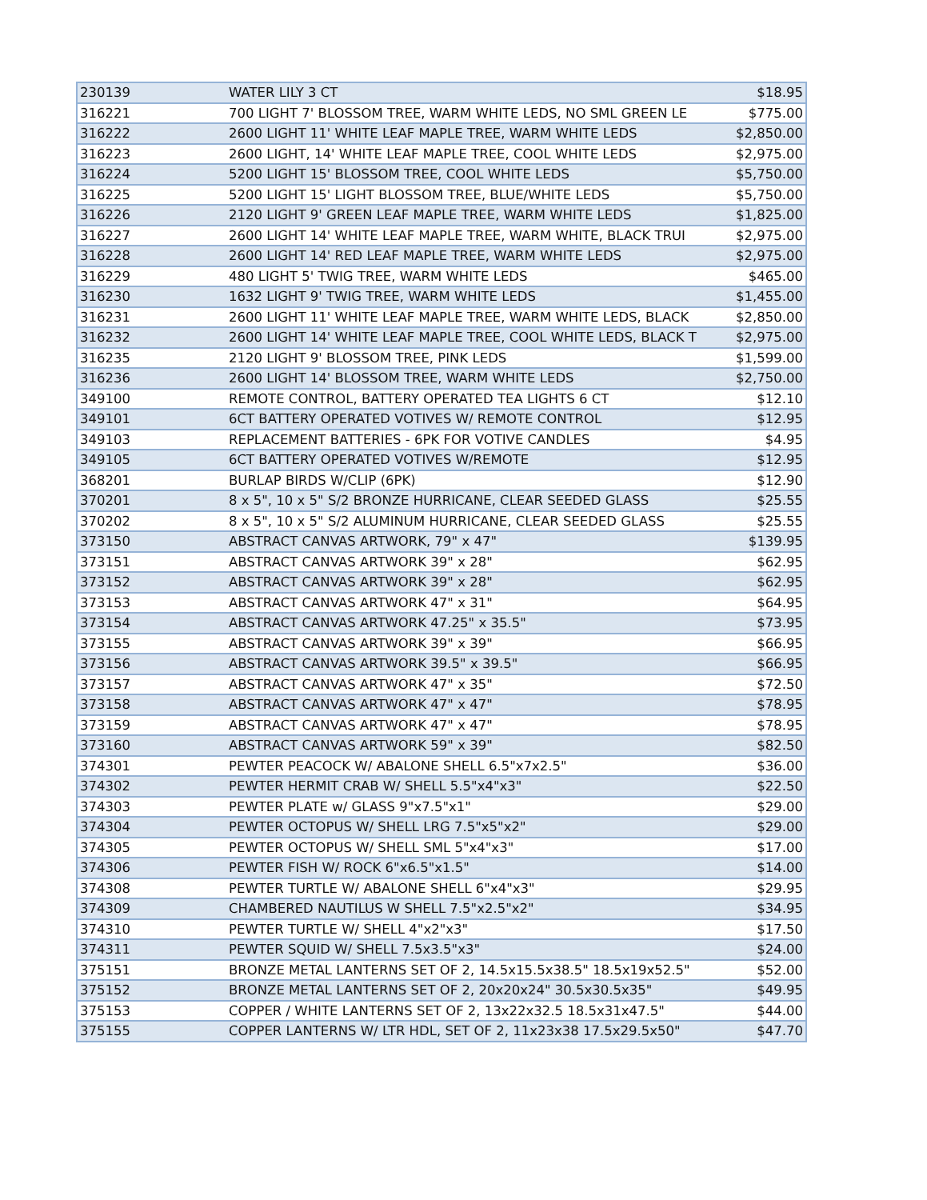| 230139 | WATER LILY 3 CT | $18.95 |
| 316221 | 700 LIGHT 7' BLOSSOM TREE, WARM WHITE LEDS, NO SML GREEN LE | $775.00 |
| 316222 | 2600 LIGHT 11' WHITE LEAF MAPLE TREE, WARM WHITE LEDS | $2,850.00 |
| 316223 | 2600 LIGHT, 14' WHITE LEAF MAPLE TREE, COOL WHITE LEDS | $2,975.00 |
| 316224 | 5200 LIGHT 15' BLOSSOM TREE, COOL WHITE LEDS | $5,750.00 |
| 316225 | 5200 LIGHT 15' LIGHT BLOSSOM TREE, BLUE/WHITE LEDS | $5,750.00 |
| 316226 | 2120 LIGHT 9' GREEN LEAF MAPLE TREE, WARM WHITE LEDS | $1,825.00 |
| 316227 | 2600 LIGHT 14' WHITE LEAF MAPLE TREE, WARM WHITE, BLACK TRUI | $2,975.00 |
| 316228 | 2600 LIGHT 14' RED LEAF MAPLE TREE, WARM WHITE LEDS | $2,975.00 |
| 316229 | 480 LIGHT 5' TWIG TREE, WARM WHITE LEDS | $465.00 |
| 316230 | 1632 LIGHT 9' TWIG TREE, WARM WHITE LEDS | $1,455.00 |
| 316231 | 2600 LIGHT 11' WHITE LEAF MAPLE TREE, WARM WHITE LEDS, BLACK | $2,850.00 |
| 316232 | 2600 LIGHT 14' WHITE LEAF MAPLE TREE, COOL WHITE LEDS, BLACK T | $2,975.00 |
| 316235 | 2120 LIGHT 9' BLOSSOM TREE, PINK LEDS | $1,599.00 |
| 316236 | 2600 LIGHT 14' BLOSSOM TREE, WARM WHITE LEDS | $2,750.00 |
| 349100 | REMOTE CONTROL, BATTERY OPERATED TEA LIGHTS 6 CT | $12.10 |
| 349101 | 6CT BATTERY OPERATED VOTIVES W/ REMOTE CONTROL | $12.95 |
| 349103 | REPLACEMENT BATTERIES - 6PK FOR VOTIVE CANDLES | $4.95 |
| 349105 | 6CT BATTERY OPERATED VOTIVES W/REMOTE | $12.95 |
| 368201 | BURLAP BIRDS W/CLIP (6PK) | $12.90 |
| 370201 | 8 x 5", 10 x 5" S/2 BRONZE HURRICANE, CLEAR SEEDED GLASS | $25.55 |
| 370202 | 8 x 5", 10 x 5" S/2 ALUMINUM HURRICANE, CLEAR SEEDED GLASS | $25.55 |
| 373150 | ABSTRACT CANVAS ARTWORK, 79" x 47" | $139.95 |
| 373151 | ABSTRACT CANVAS ARTWORK 39" x 28" | $62.95 |
| 373152 | ABSTRACT CANVAS ARTWORK 39" x 28" | $62.95 |
| 373153 | ABSTRACT CANVAS ARTWORK 47" x 31" | $64.95 |
| 373154 | ABSTRACT CANVAS ARTWORK 47.25" x 35.5" | $73.95 |
| 373155 | ABSTRACT CANVAS ARTWORK 39" x 39" | $66.95 |
| 373156 | ABSTRACT CANVAS ARTWORK 39.5" x 39.5" | $66.95 |
| 373157 | ABSTRACT CANVAS ARTWORK 47" x 35" | $72.50 |
| 373158 | ABSTRACT CANVAS ARTWORK 47" x 47" | $78.95 |
| 373159 | ABSTRACT CANVAS ARTWORK 47" x 47" | $78.95 |
| 373160 | ABSTRACT CANVAS ARTWORK 59" x 39" | $82.50 |
| 374301 | PEWTER PEACOCK W/ ABALONE SHELL 6.5"x7x2.5" | $36.00 |
| 374302 | PEWTER HERMIT CRAB W/ SHELL 5.5"x4"x3" | $22.50 |
| 374303 | PEWTER PLATE w/ GLASS 9"x7.5"x1" | $29.00 |
| 374304 | PEWTER OCTOPUS W/ SHELL LRG 7.5"x5"x2" | $29.00 |
| 374305 | PEWTER OCTOPUS W/ SHELL SML 5"x4"x3" | $17.00 |
| 374306 | PEWTER FISH W/ ROCK 6"x6.5"x1.5" | $14.00 |
| 374308 | PEWTER TURTLE W/ ABALONE SHELL 6"x4"x3" | $29.95 |
| 374309 | CHAMBERED NAUTILUS W SHELL 7.5"x2.5"x2" | $34.95 |
| 374310 | PEWTER TURTLE W/ SHELL 4"x2"x3" | $17.50 |
| 374311 | PEWTER SQUID W/ SHELL 7.5x3.5"x3" | $24.00 |
| 375151 | BRONZE METAL LANTERNS SET OF 2, 14.5x15.5x38.5" 18.5x19x52.5" | $52.00 |
| 375152 | BRONZE METAL LANTERNS SET OF 2, 20x20x24" 30.5x30.5x35" | $49.95 |
| 375153 | COPPER / WHITE LANTERNS SET OF 2, 13x22x32.5 18.5x31x47.5" | $44.00 |
| 375155 | COPPER LANTERNS W/ LTR HDL, SET OF 2, 11x23x38 17.5x29.5x50" | $47.70 |